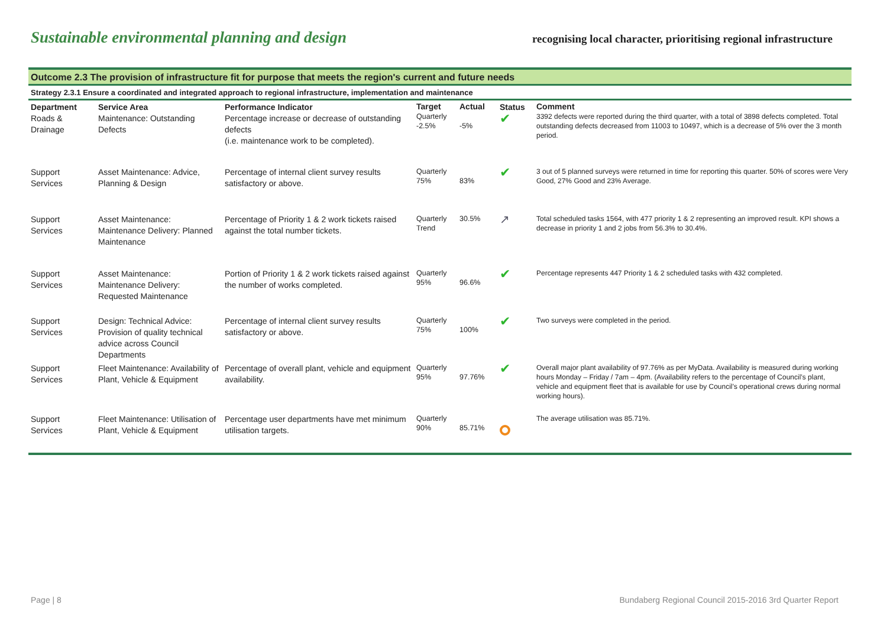Sustainable environmental planning and design recognising local character, prioritising regional infrastructure
Outcome 2.3 The provision of infrastructure fit for purpose that meets the region's current and future needs
Strategy 2.3.1 Ensure a coordinated and integrated approach to regional infrastructure, implementation and maintenance
| Department Roads & Drainage | Service Area Maintenance: Outstanding Defects | Performance Indicator Percentage increase or decrease of outstanding defects (i.e. maintenance work to be completed). | Target Quarterly -2.5% | Actual -5% | Status ✔ | Comment 3392 defects were reported during the third quarter, with a total of 3898 defects completed. Total outstanding defects decreased from 11003 to 10497, which is a decrease of 5% over the 3 month period. |
| Support Services | Asset Maintenance: Advice, Planning & Design | Percentage of internal client survey results satisfactory or above. | Quarterly 75% | 83% | ✔ | 3 out of 5 planned surveys were returned in time for reporting this quarter. 50% of scores were Very Good, 27% Good and 23% Average. |
| Support Services | Asset Maintenance: Maintenance Delivery: Planned Maintenance | Percentage of Priority 1 & 2 work tickets raised against the total number tickets. | Quarterly Trend | 30.5% | ↗ | Total scheduled tasks 1564, with 477 priority 1 & 2 representing an improved result. KPI shows a decrease in priority 1 and 2 jobs from 56.3% to 30.4%. |
| Support Services | Asset Maintenance: Maintenance Delivery: Requested Maintenance | Portion of Priority 1 & 2 work tickets raised against the number of works completed. | Quarterly 95% | 96.6% | ✔ | Percentage represents 447 Priority 1 & 2 scheduled tasks with 432 completed. |
| Support Services | Design: Technical Advice: Provision of quality technical advice across Council Departments | Percentage of internal client survey results satisfactory or above. | Quarterly 75% | 100% | ✔ | Two surveys were completed in the period. |
| Support Services | Fleet Maintenance: Availability of Plant, Vehicle & Equipment | Percentage of overall plant, vehicle and equipment availability. | Quarterly 95% | 97.76% | ✔ | Overall major plant availability of 97.76% as per MyData. Availability is measured during working hours Monday – Friday / 7am – 4pm. (Availability refers to the percentage of Council’s plant, vehicle and equipment fleet that is available for use by Council’s operational crews during normal working hours). |
| Support Services | Fleet Maintenance: Utilisation of Plant, Vehicle & Equipment | Percentage user departments have met minimum utilisation targets. | Quarterly 90% | 85.71% | | The average utilisation was 85.71%. |
Page | 8 Bundaberg Regional Council 2015-2016 3rd Quarter Report